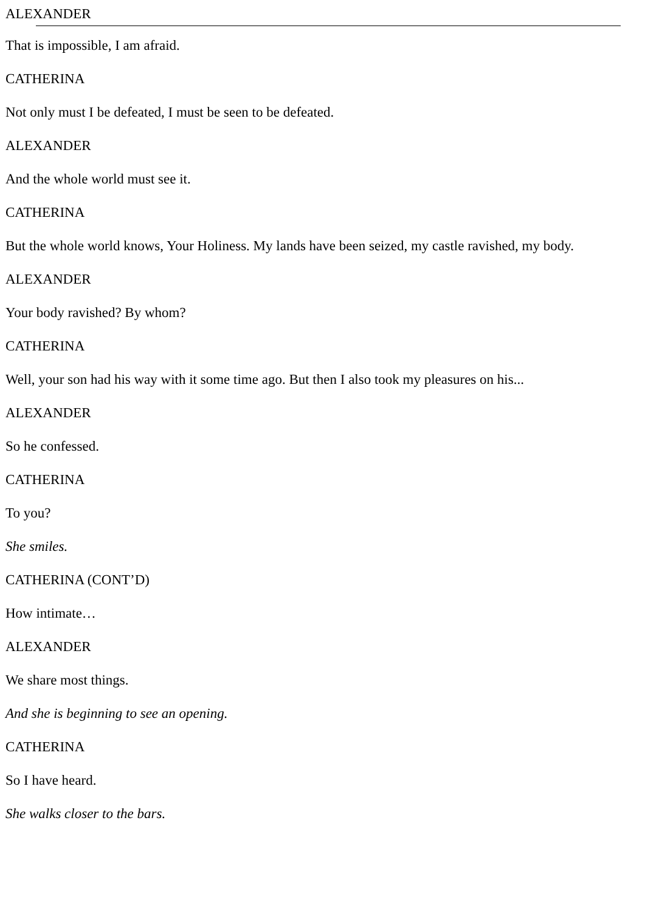ALEXANDER
That is impossible, I am afraid.
CATHERINA
Not only must I be defeated, I must be seen to be defeated.
ALEXANDER
And the whole world must see it.
CATHERINA
But the whole world knows, Your Holiness. My lands have been seized, my castle ravished, my body.
ALEXANDER
Your body ravished? By whom?
CATHERINA
Well, your son had his way with it some time ago. But then I also took my pleasures on his...
ALEXANDER
So he confessed.
CATHERINA
To you?
She smiles.
CATHERINA (CONT’D)
How intimate…
ALEXANDER
We share most things.
And she is beginning to see an opening.
CATHERINA
So I have heard.
She walks closer to the bars.